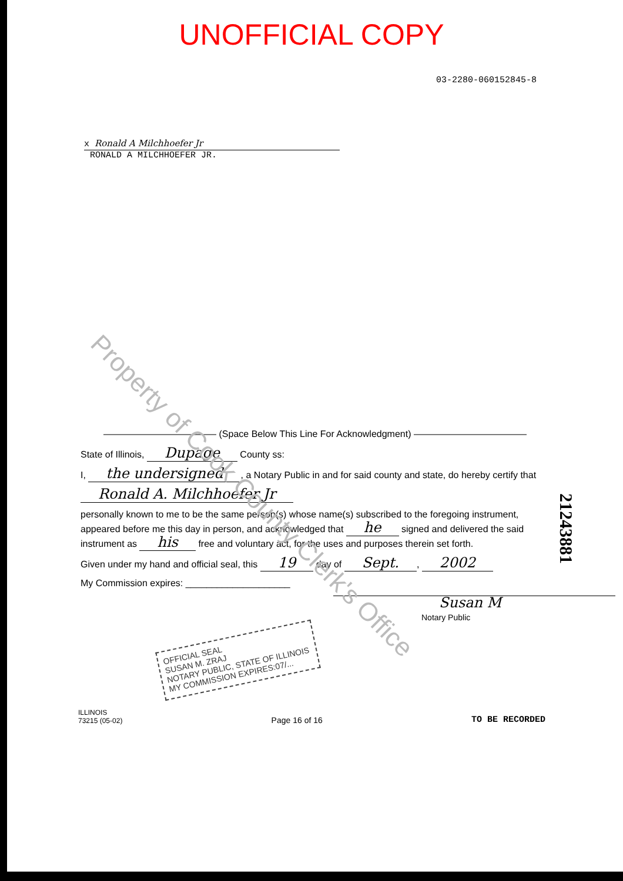UNOFFICIAL COPY
03-2280-060152845-8
x Ronald A Milchhoefer Jr
RONALD A MILCHHOEFER JR.
Property of Cook County Clerk's Office
21243881
———————————— (Space Below This Line For Acknowledgment) ————————————
State of Illinois, Dupage County ss:
I, the undersigned, a Notary Public in and for said county and state, do hereby certify that
Ronald A. Milchhoefer Jr
personally known to me to be the same person(s) whose name(s) subscribed to the foregoing instrument, appeared before me this day in person, and acknowledged that he signed and delivered the said instrument as his free and voluntary act, for the uses and purposes therein set forth.
Given under my hand and official seal, this 19 day of Sept., 2002
My Commission expires: ____________________
Susan M
Notary Public
OFFICIAL SEAL
SUSAN M. ZRAJ
NOTARY PUBLIC, STATE OF ILLINOIS
MY COMMISSION EXPIRES:07/...
ILLINOIS
73215 (05-02)
Page 16 of 16
TO BE RECORDED